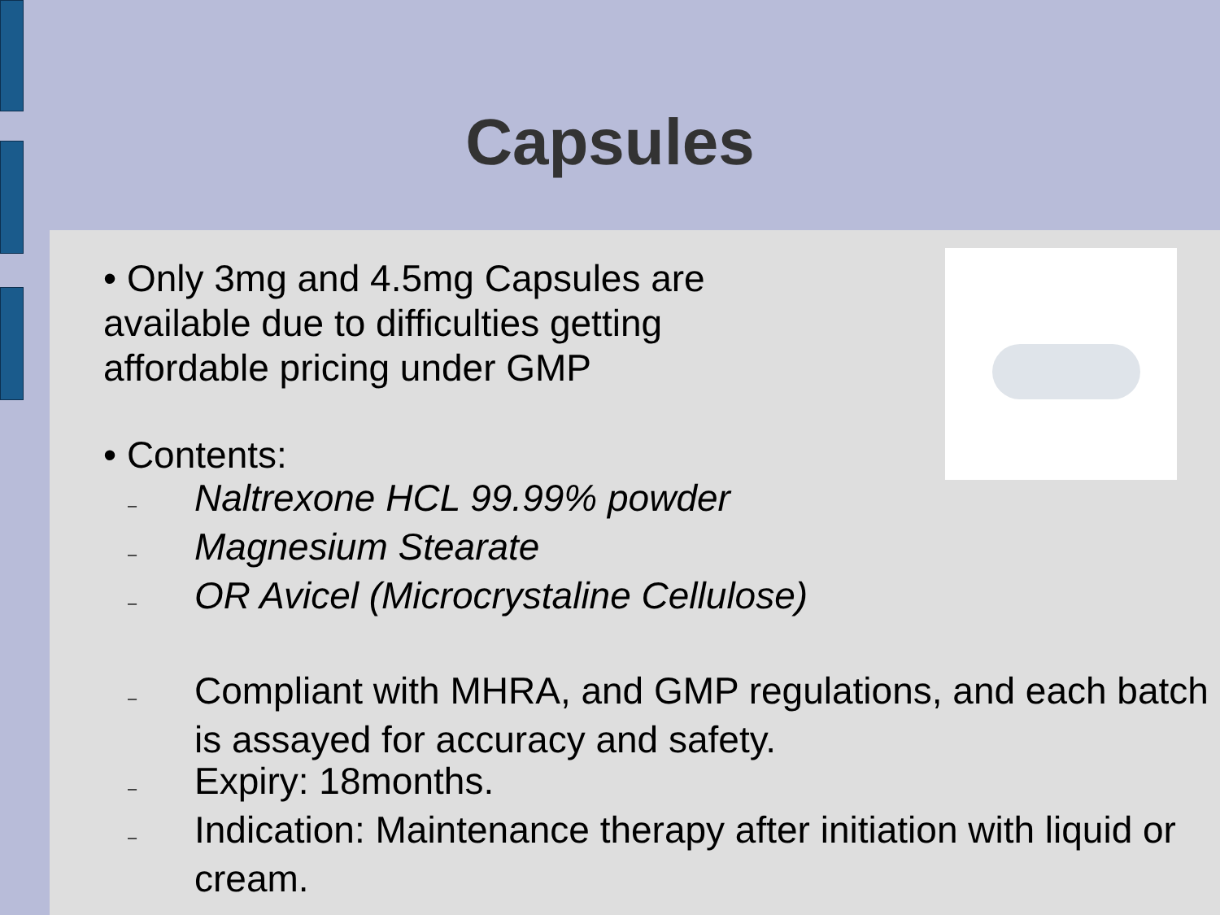Capsules
• Only 3mg and 4.5mg Capsules are
available due to difficulties getting
affordable pricing under GMP
• Contents:
– Naltrexone HCL 99.99% powder
– Magnesium Stearate
– OR Avicel (Microcrystaline Cellulose)
– Compliant with MHRA, and GMP regulations, and each batch is assayed for accuracy and safety.
– Expiry: 18months.
– Indication: Maintenance therapy after initiation with liquid or cream.